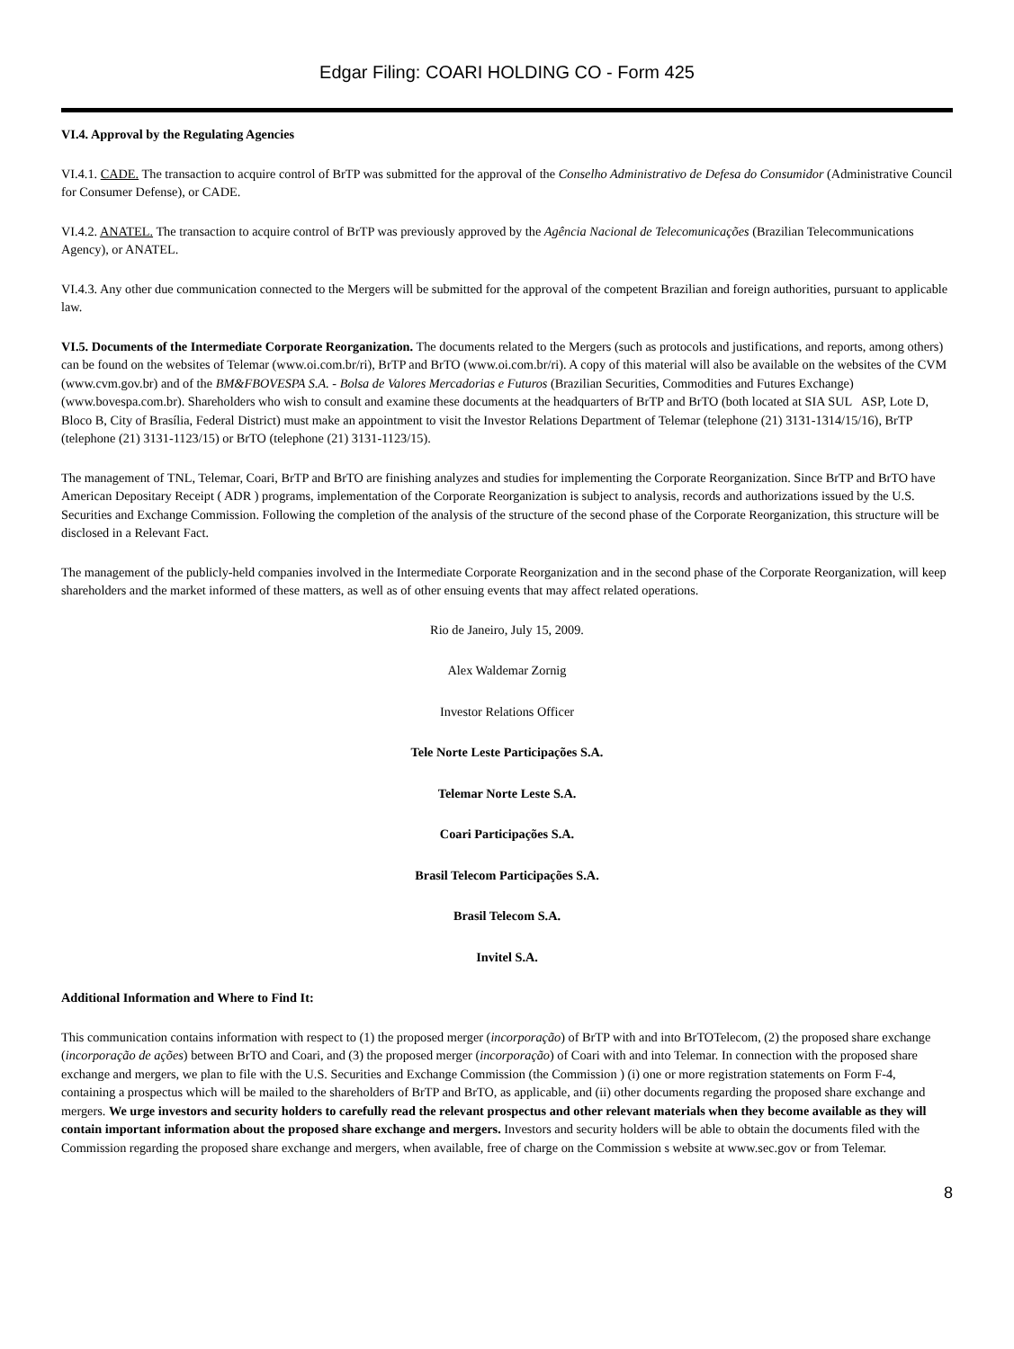Edgar Filing: COARI HOLDING CO - Form 425
VI.4. Approval by the Regulating Agencies
VI.4.1. CADE. The transaction to acquire control of BrTP was submitted for the approval of the Conselho Administrativo de Defesa do Consumidor (Administrative Council for Consumer Defense), or CADE.
VI.4.2. ANATEL. The transaction to acquire control of BrTP was previously approved by the Agência Nacional de Telecomunicações (Brazilian Telecommunications Agency), or ANATEL.
VI.4.3. Any other due communication connected to the Mergers will be submitted for the approval of the competent Brazilian and foreign authorities, pursuant to applicable law.
VI.5. Documents of the Intermediate Corporate Reorganization. The documents related to the Mergers (such as protocols and justifications, and reports, among others) can be found on the websites of Telemar (www.oi.com.br/ri), BrTP and BrTO (www.oi.com.br/ri). A copy of this material will also be available on the websites of the CVM (www.cvm.gov.br) and of the BM&FBOVESPA S.A. - Bolsa de Valores Mercadorias e Futuros (Brazilian Securities, Commodities and Futures Exchange) (www.bovespa.com.br). Shareholders who wish to consult and examine these documents at the headquarters of BrTP and BrTO (both located at SIA SUL ASP, Lote D, Bloco B, City of Brasília, Federal District) must make an appointment to visit the Investor Relations Department of Telemar (telephone (21) 3131-1314/15/16), BrTP (telephone (21) 3131-1123/15) or BrTO (telephone (21) 3131-1123/15).
The management of TNL, Telemar, Coari, BrTP and BrTO are finishing analyzes and studies for implementing the Corporate Reorganization. Since BrTP and BrTO have American Depositary Receipt ( ADR ) programs, implementation of the Corporate Reorganization is subject to analysis, records and authorizations issued by the U.S. Securities and Exchange Commission. Following the completion of the analysis of the structure of the second phase of the Corporate Reorganization, this structure will be disclosed in a Relevant Fact.
The management of the publicly-held companies involved in the Intermediate Corporate Reorganization and in the second phase of the Corporate Reorganization, will keep shareholders and the market informed of these matters, as well as of other ensuing events that may affect related operations.
Rio de Janeiro, July 15, 2009.
Alex Waldemar Zornig
Investor Relations Officer
Tele Norte Leste Participações S.A.
Telemar Norte Leste S.A.
Coari Participações S.A.
Brasil Telecom Participações S.A.
Brasil Telecom S.A.
Invitel S.A.
Additional Information and Where to Find It:
This communication contains information with respect to (1) the proposed merger (incorporação) of BrTP with and into BrTOTelecom, (2) the proposed share exchange (incorporação de ações) between BrTO and Coari, and (3) the proposed merger (incorporação) of Coari with and into Telemar. In connection with the proposed share exchange and mergers, we plan to file with the U.S. Securities and Exchange Commission (the Commission ) (i) one or more registration statements on Form F-4, containing a prospectus which will be mailed to the shareholders of BrTP and BrTO, as applicable, and (ii) other documents regarding the proposed share exchange and mergers. We urge investors and security holders to carefully read the relevant prospectus and other relevant materials when they become available as they will contain important information about the proposed share exchange and mergers. Investors and security holders will be able to obtain the documents filed with the Commission regarding the proposed share exchange and mergers, when available, free of charge on the Commission s website at www.sec.gov or from Telemar.
8